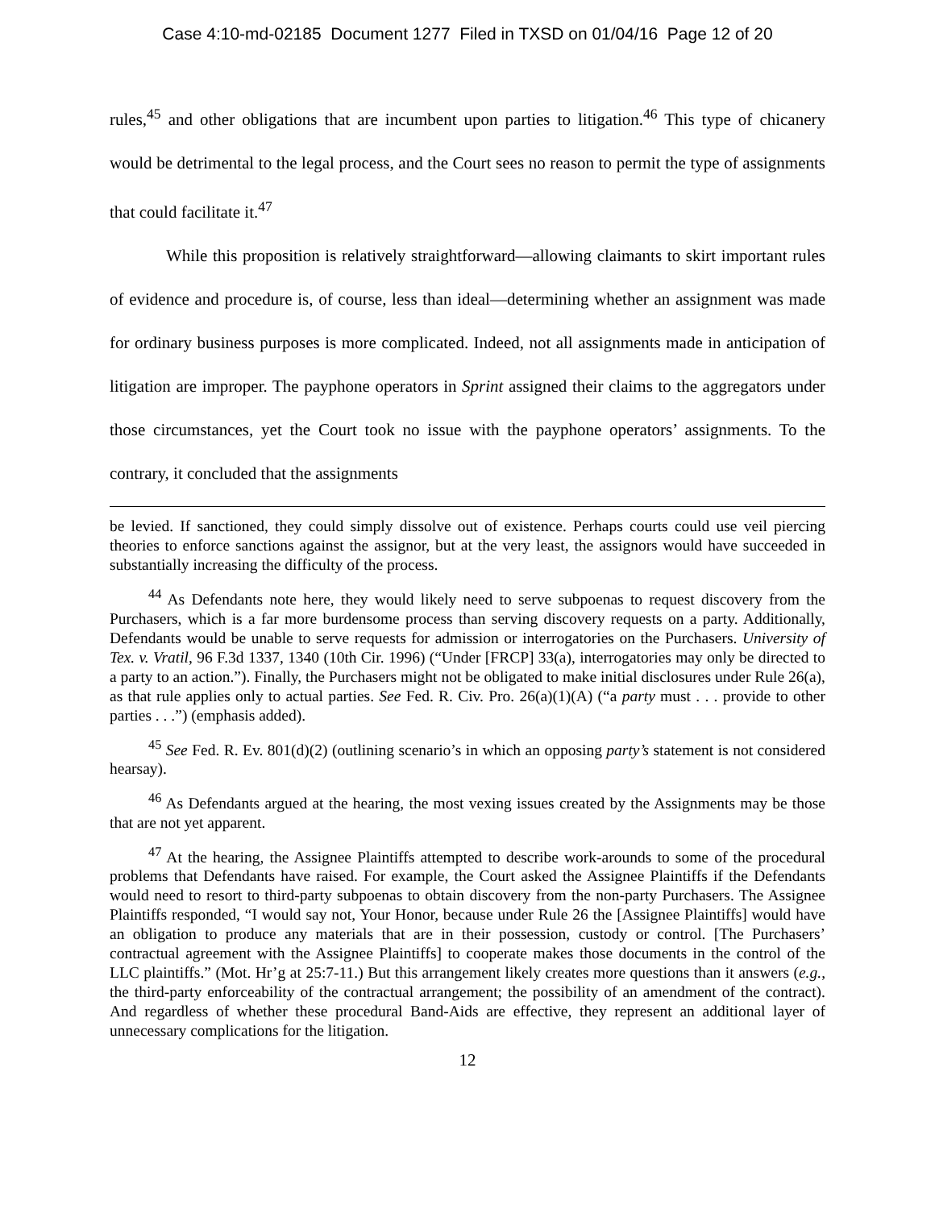Case 4:10-md-02185 Document 1277 Filed in TXSD on 01/04/16 Page 12 of 20
rules,<sup>45</sup> and other obligations that are incumbent upon parties to litigation.<sup>46</sup> This type of chicanery would be detrimental to the legal process, and the Court sees no reason to permit the type of assignments that could facilitate it.<sup>47</sup>
While this proposition is relatively straightforward—allowing claimants to skirt important rules of evidence and procedure is, of course, less than ideal—determining whether an assignment was made for ordinary business purposes is more complicated. Indeed, not all assignments made in anticipation of litigation are improper. The payphone operators in Sprint assigned their claims to the aggregators under those circumstances, yet the Court took no issue with the payphone operators’ assignments. To the contrary, it concluded that the assignments
be levied. If sanctioned, they could simply dissolve out of existence. Perhaps courts could use veil piercing theories to enforce sanctions against the assignor, but at the very least, the assignors would have succeeded in substantially increasing the difficulty of the process.
<sup>44</sup> As Defendants note here, they would likely need to serve subpoenas to request discovery from the Purchasers, which is a far more burdensome process than serving discovery requests on a party. Additionally, Defendants would be unable to serve requests for admission or interrogatories on the Purchasers. University of Tex. v. Vratil, 96 F.3d 1337, 1340 (10th Cir. 1996) (“Under [FRCP] 33(a), interrogatories may only be directed to a party to an action.”). Finally, the Purchasers might not be obligated to make initial disclosures under Rule 26(a), as that rule applies only to actual parties. See Fed. R. Civ. Pro. 26(a)(1)(A) (“a party must . . . provide to other parties . . .”) (emphasis added).
<sup>45</sup> See Fed. R. Ev. 801(d)(2) (outlining scenario’s in which an opposing party’s statement is not considered hearsay).
<sup>46</sup> As Defendants argued at the hearing, the most vexing issues created by the Assignments may be those that are not yet apparent.
<sup>47</sup> At the hearing, the Assignee Plaintiffs attempted to describe work-arounds to some of the procedural problems that Defendants have raised. For example, the Court asked the Assignee Plaintiffs if the Defendants would need to resort to third-party subpoenas to obtain discovery from the non-party Purchasers. The Assignee Plaintiffs responded, “I would say not, Your Honor, because under Rule 26 the [Assignee Plaintiffs] would have an obligation to produce any materials that are in their possession, custody or control. [The Purchasers’ contractual agreement with the Assignee Plaintiffs] to cooperate makes those documents in the control of the LLC plaintiffs.” (Mot. Hr’g at 25:7-11.) But this arrangement likely creates more questions than it answers (e.g., the third-party enforceability of the contractual arrangement; the possibility of an amendment of the contract). And regardless of whether these procedural Band-Aids are effective, they represent an additional layer of unnecessary complications for the litigation.
12